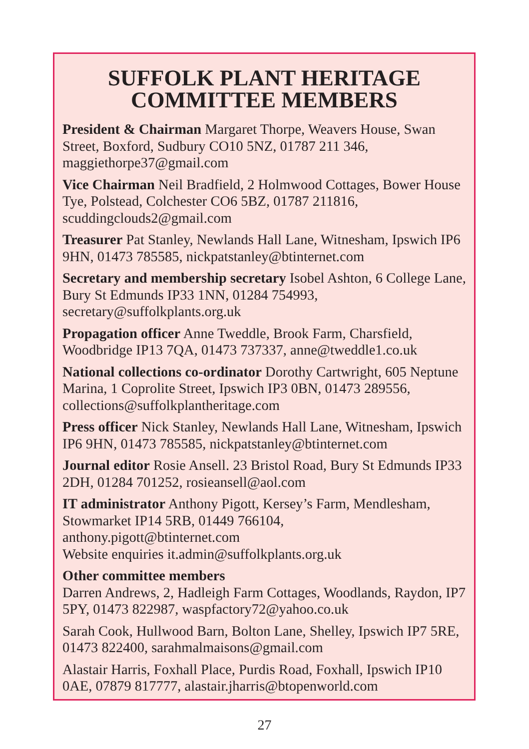SUFFOLK PLANT HERITAGE
COMMITTEE MEMBERS
President & Chairman Margaret Thorpe, Weavers House, Swan Street, Boxford, Sudbury CO10 5NZ, 01787 211 346, maggiethorpe37@gmail.com
Vice Chairman Neil Bradfield, 2 Holmwood Cottages, Bower House Tye, Polstead, Colchester CO6 5BZ, 01787 211816, scuddingclouds2@gmail.com
Treasurer Pat Stanley, Newlands Hall Lane, Witnesham, Ipswich IP6 9HN, 01473 785585, nickpatstanley@btinternet.com
Secretary and membership secretary Isobel Ashton, 6 College Lane, Bury St Edmunds IP33 1NN, 01284 754993, secretary@suffolkplants.org.uk
Propagation officer Anne Tweddle, Brook Farm, Charsfield, Woodbridge IP13 7QA, 01473 737337, anne@tweddle1.co.uk
National collections co-ordinator Dorothy Cartwright, 605 Neptune Marina, 1 Coprolite Street, Ipswich IP3 0BN, 01473 289556, collections@suffolkplantheritage.com
Press officer Nick Stanley, Newlands Hall Lane, Witnesham, Ipswich IP6 9HN, 01473 785585, nickpatstanley@btinternet.com
Journal editor Rosie Ansell. 23 Bristol Road, Bury St Edmunds IP33 2DH, 01284 701252, rosieansell@aol.com
IT administrator Anthony Pigott, Kersey’s Farm, Mendlesham, Stowmarket IP14 5RB, 01449 766104,
anthony.pigott@btinternet.com
Website enquiries it.admin@suffolkplants.org.uk
Other committee members
Darren Andrews, 2, Hadleigh Farm Cottages, Woodlands, Raydon, IP7 5PY, 01473 822987, waspfactory72@yahoo.co.uk
Sarah Cook, Hullwood Barn, Bolton Lane, Shelley, Ipswich IP7 5RE, 01473 822400, sarahmalmaisons@gmail.com
Alastair Harris, Foxhall Place, Purdis Road, Foxhall, Ipswich IP10 0AE, 07879 817777, alastair.jharris@btopenworld.com
27